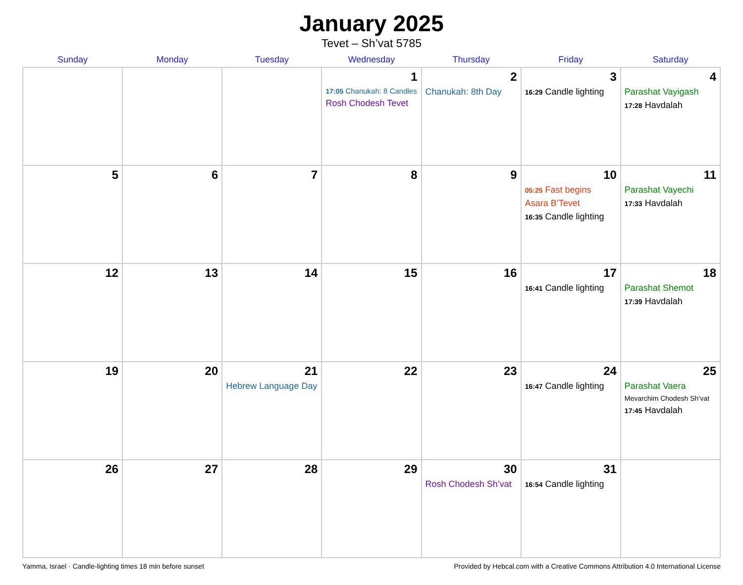January 2025
Tevet – Sh’vat 5785
| Sunday | Monday | Tuesday | Wednesday | Thursday | Friday | Saturday |
| --- | --- | --- | --- | --- | --- | --- |
| | | | 1 17:05 Chanukah: 8 Candles Rosh Chodesh Tevet | 2 Chanukah: 8th Day | 3 16:29 Candle lighting | 4 Parashat Vayigash 17:28 Havdalah |
| 5 | 6 | 7 | 8 | 9 | 10 05:25 Fast begins Asara B’Tevet 16:35 Candle lighting | 11 Parashat Vayechi 17:33 Havdalah |
| 12 | 13 | 14 | 15 | 16 | 17 16:41 Candle lighting | 18 Parashat Shemot 17:39 Havdalah |
| 19 | 20 | 21 Hebrew Language Day | 22 | 23 | 24 16:47 Candle lighting | 25 Parashat Vaera Mevarchim Chodesh Sh’vat 17:45 Havdalah |
| 26 | 27 | 28 | 29 | 30 Rosh Chodesh Sh’vat | 31 16:54 Candle lighting | |
Yamma, Israel · Candle-lighting times 18 min before sunset Provided by Hebcal.com with a Creative Commons Attribution 4.0 International License